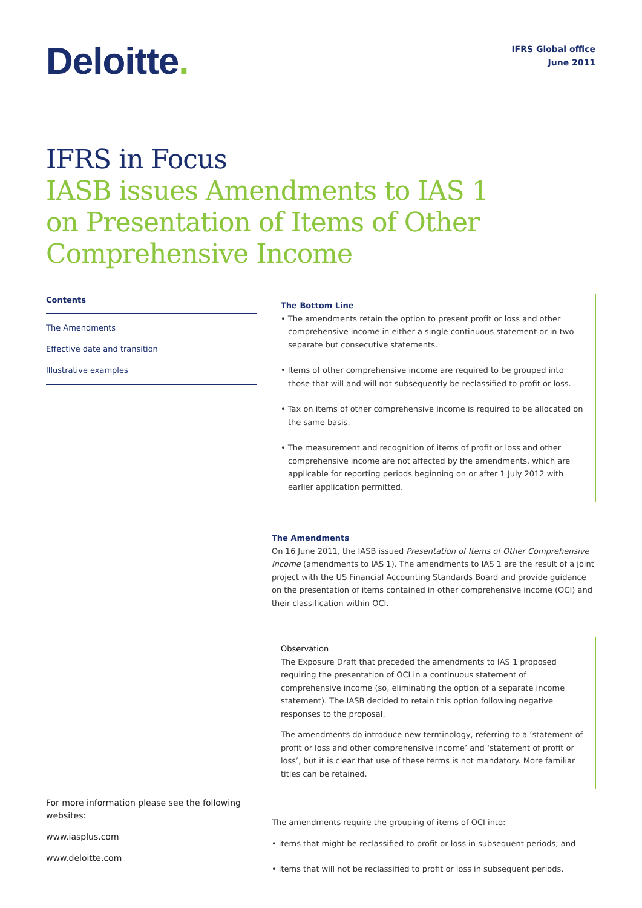Deloitte.
IFRS Global office
June 2011
IFRS in Focus
IASB issues Amendments to IAS 1
on Presentation of Items of Other
Comprehensive Income
Contents
The Amendments
Effective date and transition
Illustrative examples
For more information please see the following websites:
www.iasplus.com
www.deloitte.com
The Bottom Line
• The amendments retain the option to present profit or loss and other comprehensive income in either a single continuous statement or in two separate but consecutive statements.
• Items of other comprehensive income are required to be grouped into those that will and will not subsequently be reclassified to profit or loss.
• Tax on items of other comprehensive income is required to be allocated on the same basis.
• The measurement and recognition of items of profit or loss and other comprehensive income are not affected by the amendments, which are applicable for reporting periods beginning on or after 1 July 2012 with earlier application permitted.
The Amendments
On 16 June 2011, the IASB issued Presentation of Items of Other Comprehensive Income (amendments to IAS 1). The amendments to IAS 1 are the result of a joint project with the US Financial Accounting Standards Board and provide guidance on the presentation of items contained in other comprehensive income (OCI) and their classification within OCI.
Observation
The Exposure Draft that preceded the amendments to IAS 1 proposed requiring the presentation of OCI in a continuous statement of comprehensive income (so, eliminating the option of a separate income statement). The IASB decided to retain this option following negative responses to the proposal.
The amendments do introduce new terminology, referring to a ‘statement of profit or loss and other comprehensive income’ and ‘statement of profit or loss’, but it is clear that use of these terms is not mandatory. More familiar titles can be retained.
The amendments require the grouping of items of OCI into:
• items that might be reclassified to profit or loss in subsequent periods; and
• items that will not be reclassified to profit or loss in subsequent periods.